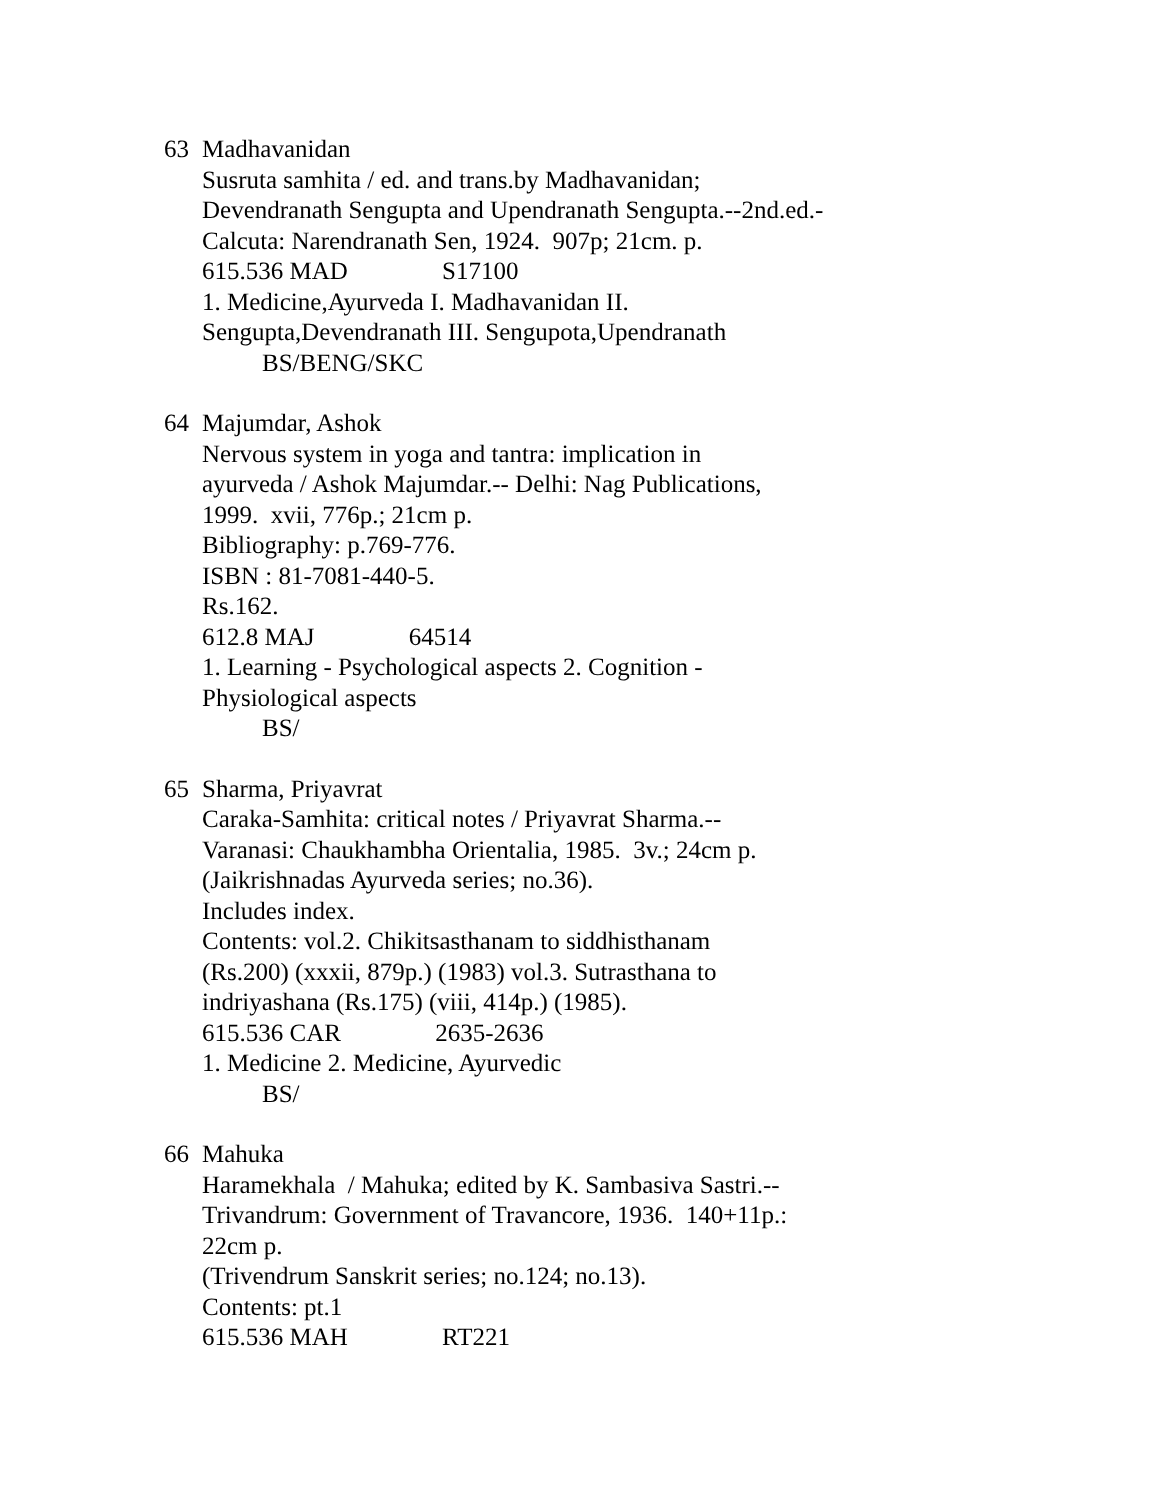63 Madhavanidan
Susruta samhita / ed. and trans.by Madhavanidan;
Devendranath Sengupta and Upendranath Sengupta.--2nd.ed.-
Calcuta: Narendranath Sen, 1924. 907p; 21cm. p.
615.536 MAD S17100
1. Medicine,Ayurveda I. Madhavanidan II.
Sengupta,Devendranath III. Sengupota,Upendranath
BS/BENG/SKC
64 Majumdar, Ashok
Nervous system in yoga and tantra: implication in
ayurveda / Ashok Majumdar.-- Delhi: Nag Publications,
1999. xvii, 776p.; 21cm p.
Bibliography: p.769-776.
ISBN : 81-7081-440-5.
Rs.162.
612.8 MAJ 64514
1. Learning - Psychological aspects 2. Cognition -
Physiological aspects
BS/
65 Sharma, Priyavrat
Caraka-Samhita: critical notes / Priyavrat Sharma.--
Varanasi: Chaukhambha Orientalia, 1985. 3v.; 24cm p.
(Jaikrishnadas Ayurveda series; no.36).
Includes index.
Contents: vol.2. Chikitsasthanam to siddhisthanam
(Rs.200) (xxxii, 879p.) (1983) vol.3. Sutrasthana to
indriyashana (Rs.175) (viii, 414p.) (1985).
615.536 CAR 2635-2636
1. Medicine 2. Medicine, Ayurvedic
BS/
66 Mahuka
Haramekhala / Mahuka; edited by K. Sambasiva Sastri.--
Trivandrum: Government of Travancore, 1936. 140+11p.:
22cm p.
(Trivendrum Sanskrit series; no.124; no.13).
Contents: pt.1
615.536 MAH RT221